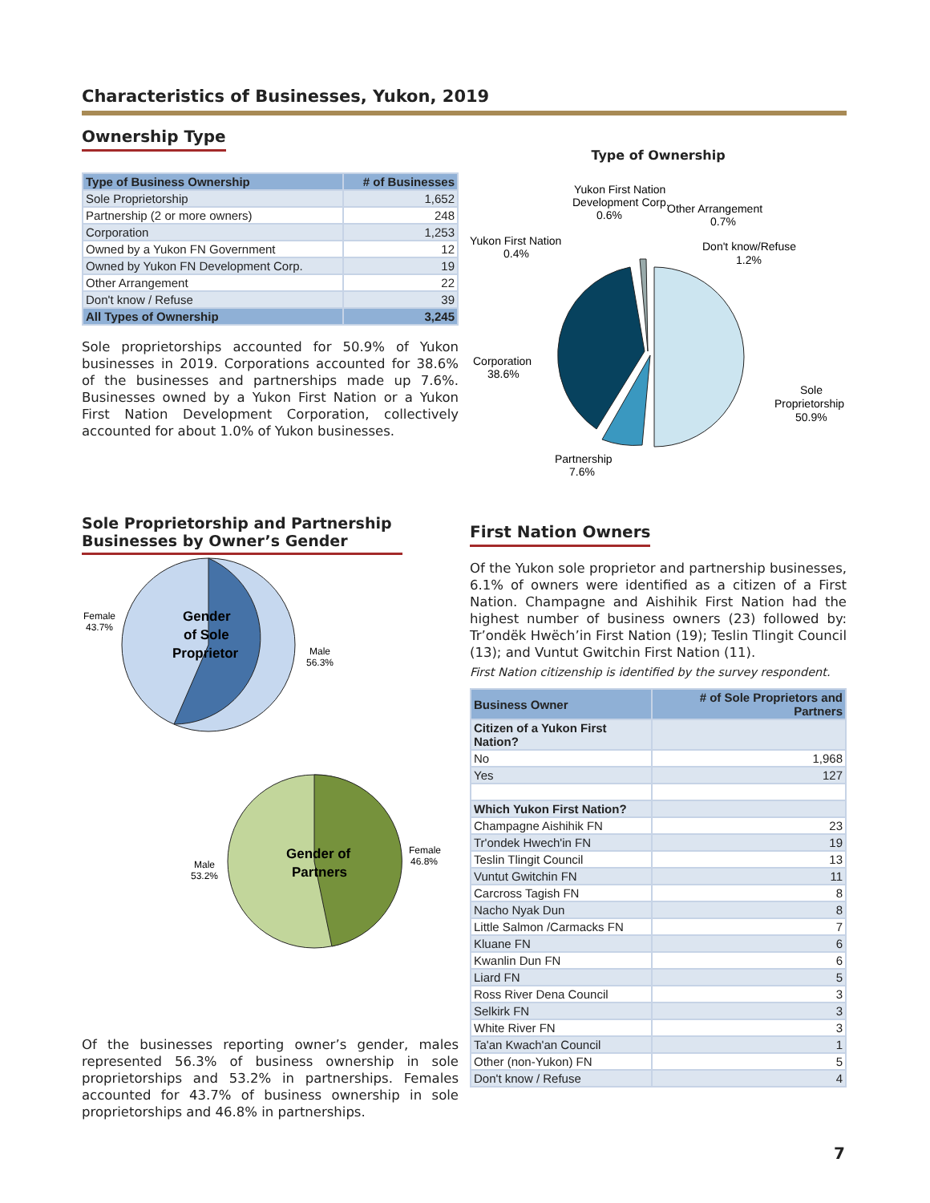Characteristics of Businesses, Yukon, 2019
Ownership Type
| Type of Business Ownership | # of Businesses |
| --- | --- |
| Sole Proprietorship | 1,652 |
| Partnership (2 or more owners) | 248 |
| Corporation | 1,253 |
| Owned by a Yukon FN Government | 12 |
| Owned by Yukon FN Development Corp. | 19 |
| Other Arrangement | 22 |
| Don't know / Refuse | 39 |
| All Types of Ownership | 3,245 |
Sole proprietorships accounted for 50.9% of Yukon businesses in 2019. Corporations accounted for 38.6% of the businesses and partnerships made up 7.6%. Businesses owned by a Yukon First Nation or a Yukon First Nation Development Corporation, collectively accounted for about 1.0% of Yukon businesses.
Type of Ownership
Yukon First Nation
Development Corp.
0.6%
Other Arrangement
0.7%
Yukon First Nation
0.4%
Don't know/Refuse
1.2%
Corporation
38.6%
Sole
Proprietorship
50.9%
Partnership
7.6%
Sole Proprietorship and Partnership Businesses by Owner’s Gender
Gender
of Sole
Proprietor
Female
43.7%
Male
56.3%
Gender of
Partners
Male
53.2%
Female
46.8%
Of the businesses reporting owner’s gender, males represented 56.3% of business ownership in sole proprietorships and 53.2% in partnerships. Females accounted for 43.7% of business ownership in sole proprietorships and 46.8% in partnerships.
First Nation Owners
Of the Yukon sole proprietor and partnership businesses, 6.1% of owners were identified as a citizen of a First Nation. Champagne and Aishihik First Nation had the highest number of business owners (23) followed by: Tr’ondëk Hwëch’in First Nation (19); Teslin Tlingit Council (13); and Vuntut Gwitchin First Nation (11).
First Nation citizenship is identified by the survey respondent.
| Business Owner | # of Sole Proprietors and Partners |
| --- | --- |
| Citizen of a Yukon First Nation? | |
| No | 1,968 |
| Yes | 127 |
| Which Yukon First Nation? | |
| Champagne Aishihik FN | 23 |
| Tr'ondek Hwech'in FN | 19 |
| Teslin Tlingit Council | 13 |
| Vuntut Gwitchin FN | 11 |
| Carcross Tagish FN | 8 |
| Nacho Nyak Dun | 8 |
| Little Salmon /Carmacks FN | 7 |
| Kluane FN | 6 |
| Kwanlin Dun FN | 6 |
| Liard FN | 5 |
| Ross River Dena Council | 3 |
| Selkirk FN | 3 |
| White River FN | 3 |
| Ta'an Kwach'an Council | 1 |
| Other (non-Yukon) FN | 5 |
| Don't know / Refuse | 4 |
7